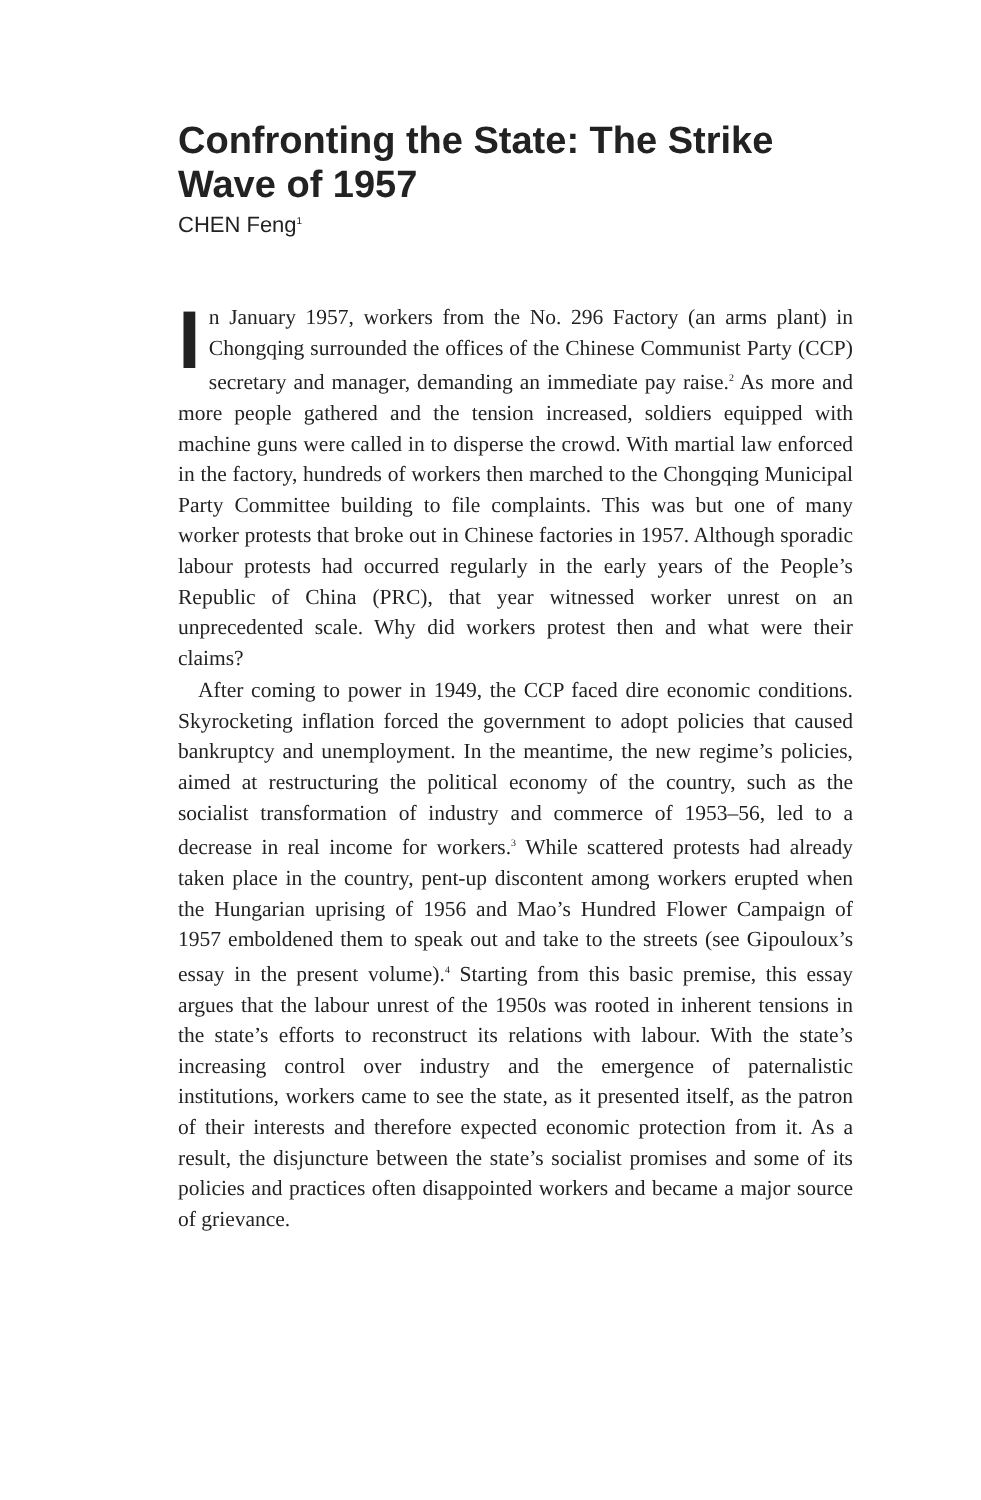Confronting the State: The Strike Wave of 1957
CHEN Feng<sup>1</sup>
In January 1957, workers from the No. 296 Factory (an arms plant) in Chongqing surrounded the offices of the Chinese Communist Party (CCP) secretary and manager, demanding an immediate pay raise.<sup>2</sup> As more and more people gathered and the tension increased, soldiers equipped with machine guns were called in to disperse the crowd. With martial law enforced in the factory, hundreds of workers then marched to the Chongqing Municipal Party Committee building to file complaints. This was but one of many worker protests that broke out in Chinese factories in 1957. Although sporadic labour protests had occurred regularly in the early years of the People’s Republic of China (PRC), that year witnessed worker unrest on an unprecedented scale. Why did workers protest then and what were their claims?
After coming to power in 1949, the CCP faced dire economic conditions. Skyrocketing inflation forced the government to adopt policies that caused bankruptcy and unemployment. In the meantime, the new regime’s policies, aimed at restructuring the political economy of the country, such as the socialist transformation of industry and commerce of 1953–56, led to a decrease in real income for workers.<sup>3</sup> While scattered protests had already taken place in the country, pent-up discontent among workers erupted when the Hungarian uprising of 1956 and Mao’s Hundred Flower Campaign of 1957 emboldened them to speak out and take to the streets (see Gipouloux’s essay in the present volume).<sup>4</sup> Starting from this basic premise, this essay argues that the labour unrest of the 1950s was rooted in inherent tensions in the state’s efforts to reconstruct its relations with labour. With the state’s increasing control over industry and the emergence of paternalistic institutions, workers came to see the state, as it presented itself, as the patron of their interests and therefore expected economic protection from it. As a result, the disjuncture between the state’s socialist promises and some of its policies and practices often disappointed workers and became a major source of grievance.